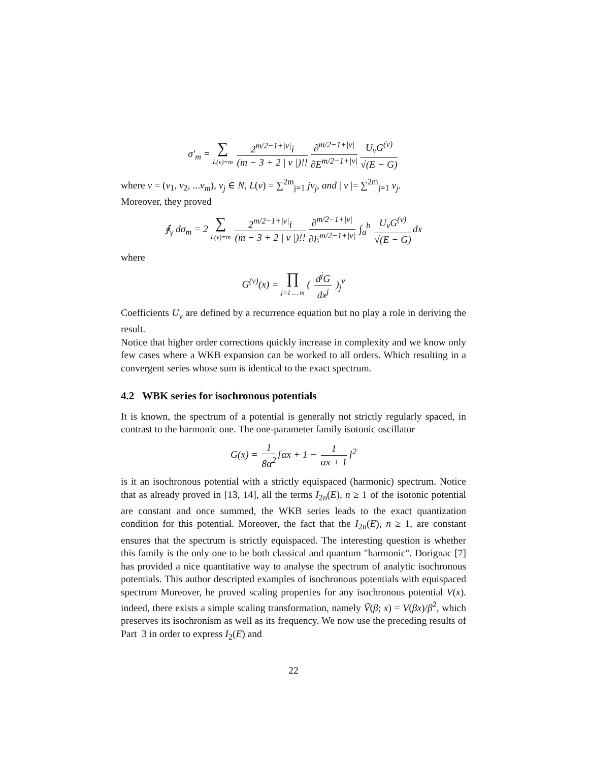σ′<sub>m</sub> = ∑ L(ν)=m 2<sup>m/2−1+|ν|</sup>i (m − 3 + 2 | ν |)!! ∂<sup>m/2−1+|ν|</sup> ∂E<sup>m/2−1+|ν|</sup> U<sub>ν</sub>G<sup>(ν)</sup> √(E − G)
where ν = (ν<sub>1</sub>, ν<sub>2</sub>, ...ν<sub>m</sub>), ν<sub>j</sub> ∈ N, L(ν) = ∑<sup>2m</sup><sub>j=1</sub> jv<sub>j</sub>, and | ν |= ∑<sup>2m</sup><sub>j=1</sub> v<sub>j</sub>.
Moreover, they proved
∮<sub>γ</sub> dσ<sub>m</sub> = 2 ∑ L(ν)=m 2<sup>m/2−1+|ν|</sup>i (m − 3 + 2 | ν |)!! ∂<sup>m/2−1+|ν|</sup> ∂E<sup>m/2−1+|ν|</sup> ∫<sub>a</sub><sup>b</sup> U<sub>ν</sub>G<sup>(ν)</sup> √(E − G) dx
where
G<sup>(ν)</sup>(x) = ∏ j=1 … m ( d<sup>j</sup>G dx<sup>j</sup> )<sub>j</sub><sup>ν</sup>
Coefficients U<sub>ν</sub> are defined by a recurrence equation but no play a role in deriving the result.
Notice that higher order corrections quickly increase in complexity and we know only few cases where a WKB expansion can be worked to all orders. Which resulting in a convergent series whose sum is identical to the exact spectrum.
4.2 WBK series for isochronous potentials
It is known, the spectrum of a potential is generally not strictly regularly spaced, in contrast to the harmonic one. The one-parameter family isotonic oscillator
G(x) = 1 8α<sup>2</sup> [αx + 1 − 1 αx + 1]<sup>2</sup>
is it an isochronous potential with a strictly equispaced (harmonic) spectrum. Notice that as already proved in [13, 14], all the terms I<sub>2n</sub>(E), n ≥ 1 of the isotonic potential are constant and once summed, the WKB series leads to the exact quantization condition for this potential. Moreover, the fact that the I<sub>2n</sub>(E), n ≥ 1, are constant ensures that the spectrum is strictly equispaced. The interesting question is whether this family is the only one to be both classical and quantum "harmonic". Dorignac [7] has provided a nice quantitative way to analyse the spectrum of analytic isochronous potentials. This author descripted examples of isochronous potentials with equispaced spectrum Moreover, he proved scaling properties for any isochronous potential V(x). indeed, there exists a simple scaling transformation, namely Ṽ(β; x) = V(βx)/β<sup>2</sup>, which preserves its isochronism as well as its frequency. We now use the preceding results of Part 3 in order to express I<sub>2</sub>(E) and
22